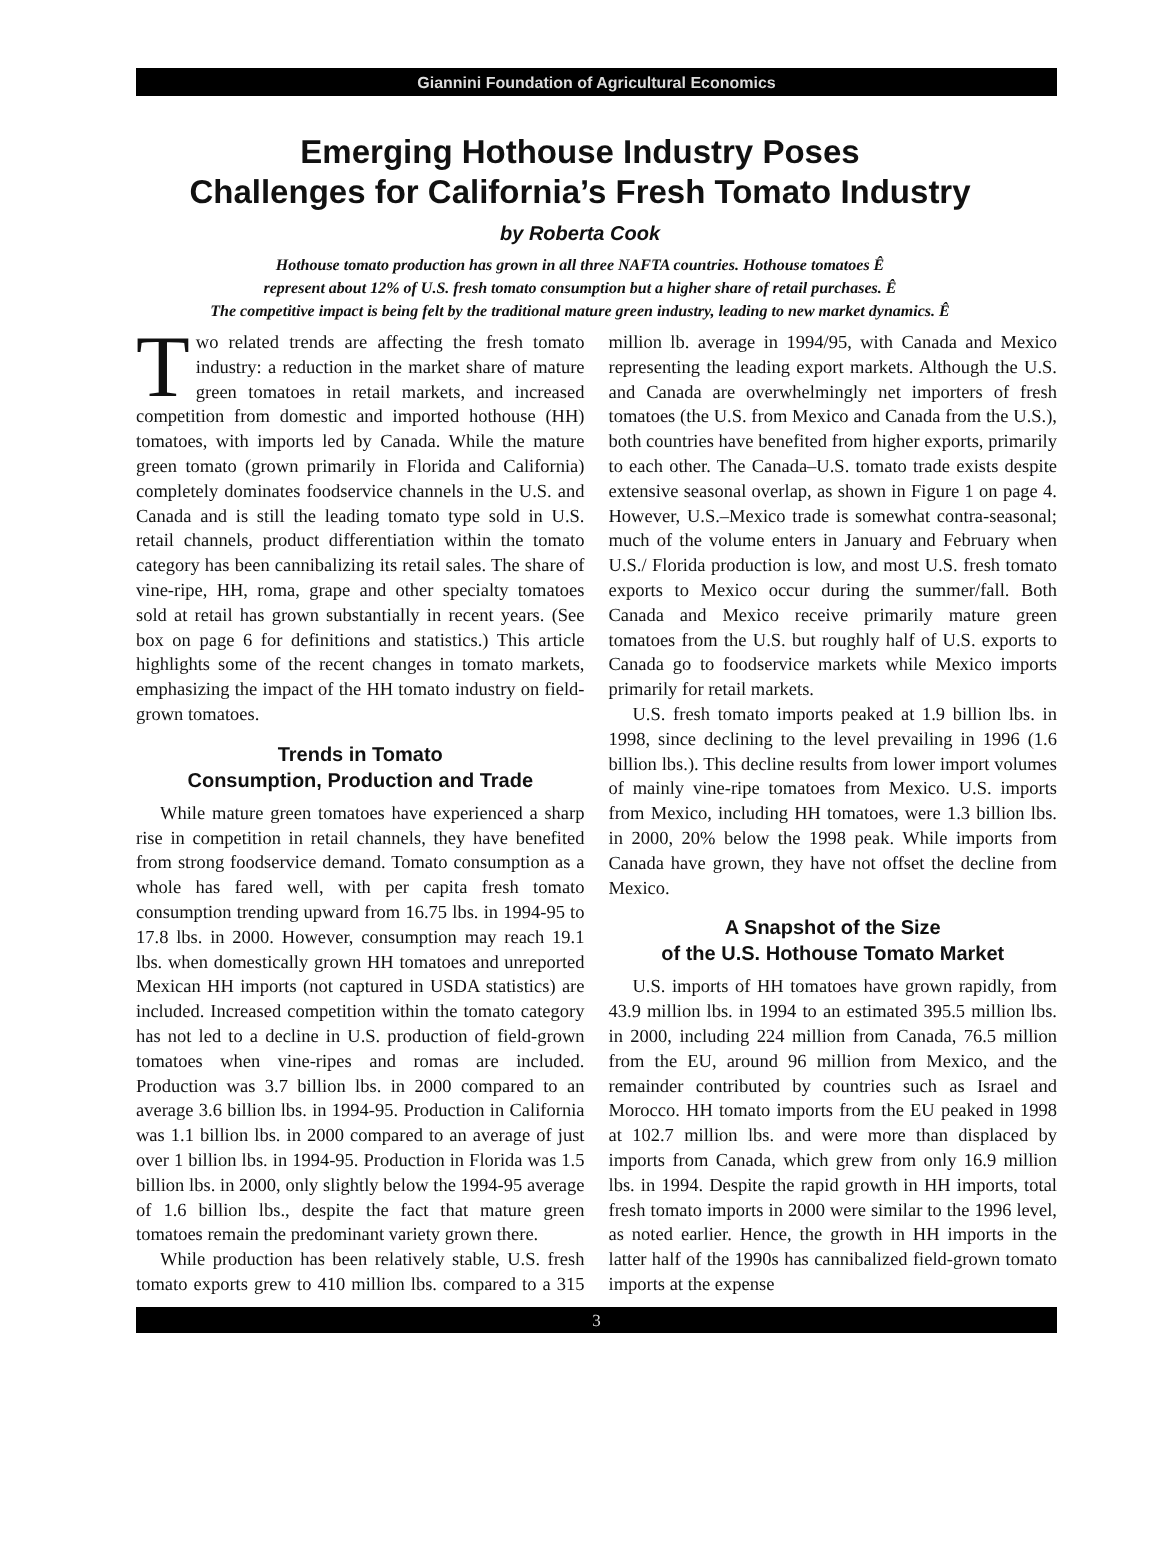Giannini Foundation of Agricultural Economics
Emerging Hothouse Industry Poses
Challenges for California’s Fresh Tomato Industry
by Roberta Cook
Hothouse tomato production has grown in all three NAFTA countries. Hothouse tomatoes Ê
represent about 12% of U.S. fresh tomato consumption but a higher share of retail purchases. Ê
The competitive impact is being felt by the traditional mature green industry, leading to new market dynamics. Ê
Two related trends are affecting the fresh tomato industry: a reduction in the market share of mature green tomatoes in retail markets, and increased competition from domestic and imported hothouse (HH) tomatoes, with imports led by Canada. While the mature green tomato (grown primarily in Florida and California) completely dominates foodservice channels in the U.S. and Canada and is still the leading tomato type sold in U.S. retail channels, product differentiation within the tomato category has been cannibalizing its retail sales. The share of vine-ripe, HH, roma, grape and other specialty tomatoes sold at retail has grown substantially in recent years. (See box on page 6 for definitions and statistics.) This article highlights some of the recent changes in tomato markets, emphasizing the impact of the HH tomato industry on field-grown tomatoes.
Trends in Tomato
Consumption, Production and Trade
While mature green tomatoes have experienced a sharp rise in competition in retail channels, they have benefited from strong foodservice demand. Tomato consumption as a whole has fared well, with per capita fresh tomato consumption trending upward from 16.75 lbs. in 1994-95 to 17.8 lbs. in 2000. However, consumption may reach 19.1 lbs. when domestically grown HH tomatoes and unreported Mexican HH imports (not captured in USDA statistics) are included. Increased competition within the tomato category has not led to a decline in U.S. production of field-grown tomatoes when vine-ripes and romas are included. Production was 3.7 billion lbs. in 2000 compared to an average 3.6 billion lbs. in 1994-95. Production in California was 1.1 billion lbs. in 2000 compared to an average of just over 1 billion lbs. in 1994-95. Production in Florida was 1.5 billion lbs. in 2000, only slightly below the 1994-95 average of 1.6 billion lbs., despite the fact that mature green tomatoes remain the predominant variety grown there.
While production has been relatively stable, U.S. fresh tomato exports grew to 410 million lbs. compared to a 315 million lb. average in 1994/95, with Canada and Mexico representing the leading export markets. Although the U.S. and Canada are overwhelmingly net importers of fresh tomatoes (the U.S. from Mexico and Canada from the U.S.), both countries have benefited from higher exports, primarily to each other. The Canada–U.S. tomato trade exists despite extensive seasonal overlap, as shown in Figure 1 on page 4. However, U.S.–Mexico trade is somewhat contra-seasonal; much of the volume enters in January and February when U.S./ Florida production is low, and most U.S. fresh tomato exports to Mexico occur during the summer/fall. Both Canada and Mexico receive primarily mature green tomatoes from the U.S. but roughly half of U.S. exports to Canada go to foodservice markets while Mexico imports primarily for retail markets.
U.S. fresh tomato imports peaked at 1.9 billion lbs. in 1998, since declining to the level prevailing in 1996 (1.6 billion lbs.). This decline results from lower import volumes of mainly vine-ripe tomatoes from Mexico. U.S. imports from Mexico, including HH tomatoes, were 1.3 billion lbs. in 2000, 20% below the 1998 peak. While imports from Canada have grown, they have not offset the decline from Mexico.
A Snapshot of the Size
of the U.S. Hothouse Tomato Market
U.S. imports of HH tomatoes have grown rapidly, from 43.9 million lbs. in 1994 to an estimated 395.5 million lbs. in 2000, including 224 million from Canada, 76.5 million from the EU, around 96 million from Mexico, and the remainder contributed by countries such as Israel and Morocco. HH tomato imports from the EU peaked in 1998 at 102.7 million lbs. and were more than displaced by imports from Canada, which grew from only 16.9 million lbs. in 1994. Despite the rapid growth in HH imports, total fresh tomato imports in 2000 were similar to the 1996 level, as noted earlier. Hence, the growth in HH imports in the latter half of the 1990s has cannibalized field-grown tomato imports at the expense
3